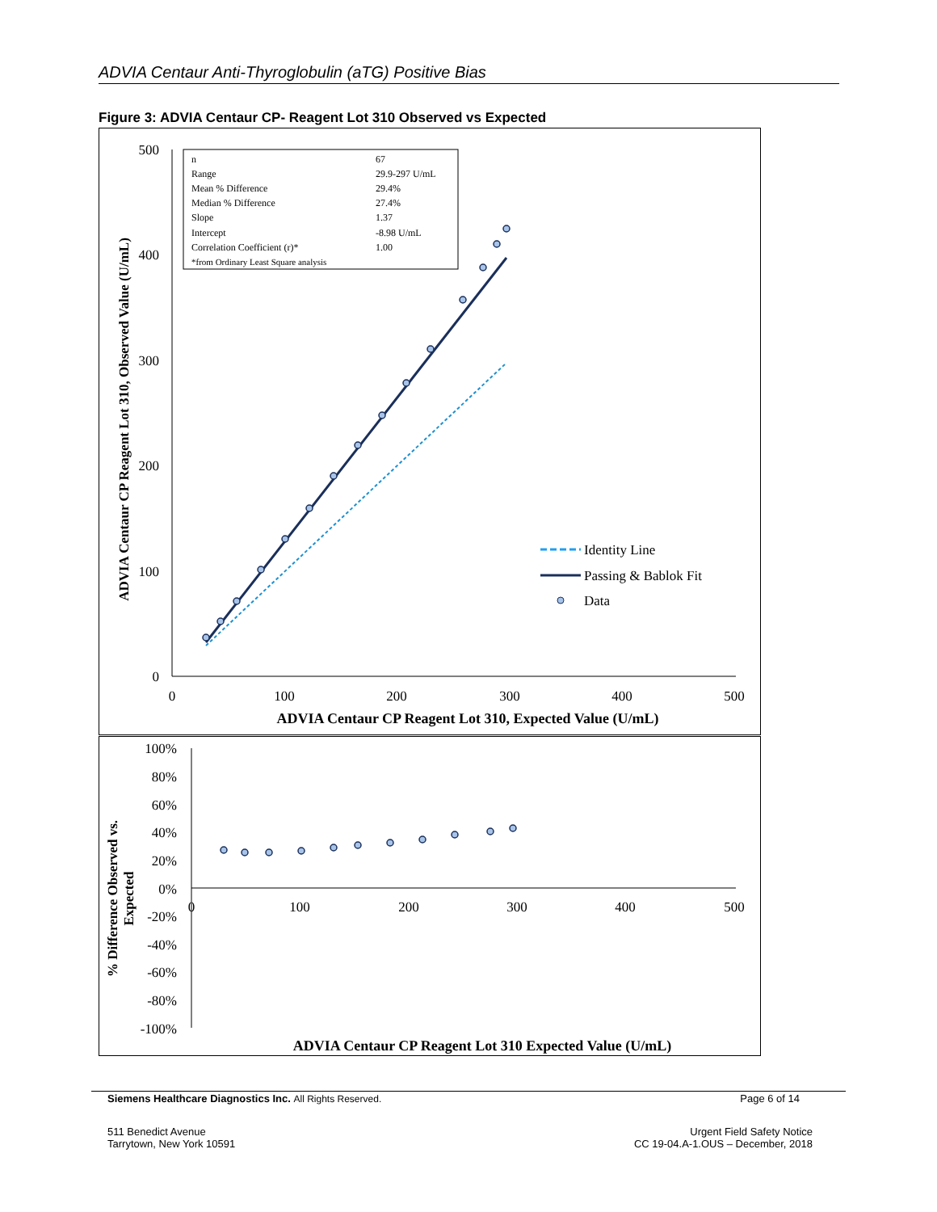ADVIA Centaur Anti-Thyroglobulin (aTG) Positive Bias
Figure 3: ADVIA Centaur CP- Reagent Lot 310 Observed vs Expected
500
400
300
200
100
0
0
100
200
300
400
500
ADVIA Centaur CP Reagent Lot 310, Expected Value (U/mL)
ADVIA Centaur CP Reagent Lot 310, Observed Value (U/mL)
n
67
Range
29.9-297 U/mL
Mean % Difference
29.4%
Median % Difference
27.4%
Slope
1.37
Intercept
-8.98 U/mL
Correlation Coefficient (r)*
1.00
*from Ordinary Least Square analysis
Identity Line
Passing & Bablok Fit
Data
100%
80%
60%
40%
20%
0%
-20%
-40%
-60%
-80%
-100%
0
100
200
300
400
500
% Difference Observed vs.
Expected
ADVIA Centaur CP Reagent Lot 310 Expected Value (U/mL)
Siemens Healthcare Diagnostics Inc. All Rights Reserved. Page 6 of 14
511 Benedict Avenue
Tarrytown, New York 10591 Urgent Field Safety Notice
CC 19-04.A-1.OUS – December, 2018